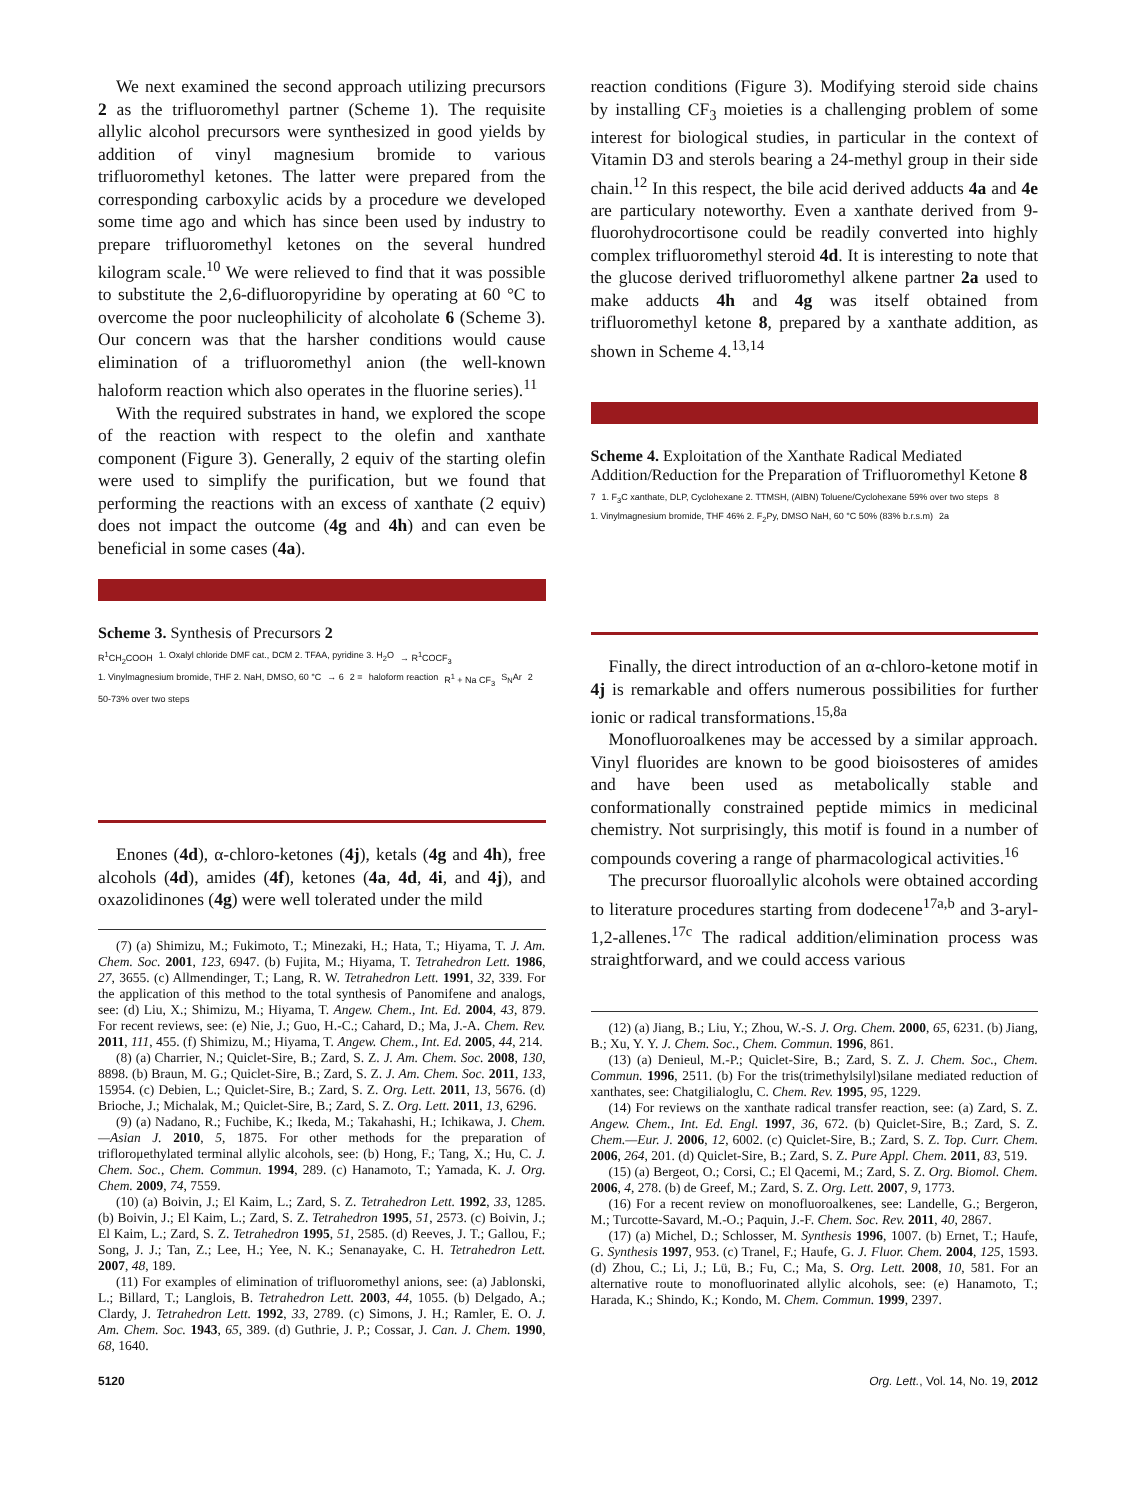We next examined the second approach utilizing precursors 2 as the trifluoromethyl partner (Scheme 1). The requisite allylic alcohol precursors were synthesized in good yields by addition of vinyl magnesium bromide to various trifluoromethyl ketones. The latter were prepared from the corresponding carboxylic acids by a procedure we developed some time ago and which has since been used by industry to prepare trifluoromethyl ketones on the several hundred kilogram scale.<sup>10</sup> We were relieved to find that it was possible to substitute the 2,6-difluoropyridine by operating at 60 °C to overcome the poor nucleophilicity of alcoholate 6 (Scheme 3). Our concern was that the harsher conditions would cause elimination of a trifluoromethyl anion (the well-known haloform reaction which also operates in the fluorine series).<sup>11</sup>
With the required substrates in hand, we explored the scope of the reaction with respect to the olefin and xanthate component (Figure 3). Generally, 2 equiv of the starting olefin were used to simplify the purification, but we found that performing the reactions with an excess of xanthate (2 equiv) does not impact the outcome (4g and 4h) and can even be beneficial in some cases (4a).
Scheme 3. Synthesis of Precursors 2
R<sup>1</sup>CH<sub>2</sub>COOH 1. Oxalyl chloride DMF cat., DCM 2. TFAA, pyridine 3. H<sub>2</sub>O → R<sup>1</sup>COCF<sub>3</sub> 1. Vinylmagnesium bromide, THF 2. NaH, DMSO, 60 °C → 6 2 = haloform reaction R<sup>1</sup> + Na CF<sub>3</sub> S<sub>N</sub>Ar 2 50-73% over two steps
Enones (4d), α-chloro-ketones (4j), ketals (4g and 4h), free alcohols (4d), amides (4f), ketones (4a, 4d, 4i, and 4j), and oxazolidinones (4g) were well tolerated under the mild
(7) (a) Shimizu, M.; Fukimoto, T.; Minezaki, H.; Hata, T.; Hiyama, T. J. Am. Chem. Soc. 2001, 123, 6947. (b) Fujita, M.; Hiyama, T. Tetrahedron Lett. 1986, 27, 3655. (c) Allmendinger, T.; Lang, R. W. Tetrahedron Lett. 1991, 32, 339. For the application of this method to the total synthesis of Panomifene and analogs, see: (d) Liu, X.; Shimizu, M.; Hiyama, T. Angew. Chem., Int. Ed. 2004, 43, 879. For recent reviews, see: (e) Nie, J.; Guo, H.-C.; Cahard, D.; Ma, J.-A. Chem. Rev. 2011, 111, 455. (f) Shimizu, M.; Hiyama, T. Angew. Chem., Int. Ed. 2005, 44, 214.
(8) (a) Charrier, N.; Quiclet-Sire, B.; Zard, S. Z. J. Am. Chem. Soc. 2008, 130, 8898. (b) Braun, M. G.; Quiclet-Sire, B.; Zard, S. Z. J. Am. Chem. Soc. 2011, 133, 15954. (c) Debien, L.; Quiclet-Sire, B.; Zard, S. Z. Org. Lett. 2011, 13, 5676. (d) Brioche, J.; Michalak, M.; Quiclet-Sire, B.; Zard, S. Z. Org. Lett. 2011, 13, 6296.
(9) (a) Nadano, R.; Fuchibe, K.; Ikeda, M.; Takahashi, H.; Ichikawa, J. Chem.—Asian J. 2010, 5, 1875. For other methods for the preparation of triflorομethylated terminal allylic alcohols, see: (b) Hong, F.; Tang, X.; Hu, C. J. Chem. Soc., Chem. Commun. 1994, 289. (c) Hanamoto, T.; Yamada, K. J. Org. Chem. 2009, 74, 7559.
(10) (a) Boivin, J.; El Kaim, L.; Zard, S. Z. Tetrahedron Lett. 1992, 33, 1285. (b) Boivin, J.; El Kaim, L.; Zard, S. Z. Tetrahedron 1995, 51, 2573. (c) Boivin, J.; El Kaim, L.; Zard, S. Z. Tetrahedron 1995, 51, 2585. (d) Reeves, J. T.; Gallou, F.; Song, J. J.; Tan, Z.; Lee, H.; Yee, N. K.; Senanayake, C. H. Tetrahedron Lett. 2007, 48, 189.
(11) For examples of elimination of trifluoromethyl anions, see: (a) Jablonski, L.; Billard, T.; Langlois, B. Tetrahedron Lett. 2003, 44, 1055. (b) Delgado, A.; Clardy, J. Tetrahedron Lett. 1992, 33, 2789. (c) Simons, J. H.; Ramler, E. O. J. Am. Chem. Soc. 1943, 65, 389. (d) Guthrie, J. P.; Cossar, J. Can. J. Chem. 1990, 68, 1640.
reaction conditions (Figure 3). Modifying steroid side chains by installing CF<sub>3</sub> moieties is a challenging problem of some interest for biological studies, in particular in the context of Vitamin D3 and sterols bearing a 24-methyl group in their side chain.<sup>12</sup> In this respect, the bile acid derived adducts 4a and 4e are particulary noteworthy. Even a xanthate derived from 9-fluorohydrocortisone could be readily converted into highly complex trifluoromethyl steroid 4d. It is interesting to note that the glucose derived trifluoromethyl alkene partner 2a used to make adducts 4h and 4g was itself obtained from trifluoromethyl ketone 8, prepared by a xanthate addition, as shown in Scheme 4.<sup>13,14</sup>
Scheme 4. Exploitation of the Xanthate Radical Mediated Addition/Reduction for the Preparation of Trifluoromethyl Ketone 8
7 1. F<sub>3</sub>C xanthate, DLP, Cyclohexane 2. TTMSH, (AIBN) Toluene/Cyclohexane 59% over two steps 8 1. Vinylmagnesium bromide, THF 46% 2. F<sub>2</sub>Py, DMSO NaH, 60 °C 50% (83% b.r.s.m) 2a
Finally, the direct introduction of an α-chloro-ketone motif in 4j is remarkable and offers numerous possibilities for further ionic or radical transformations.<sup>15,8a</sup>
Monofluoroalkenes may be accessed by a similar approach. Vinyl fluorides are known to be good bioisosteres of amides and have been used as metabolically stable and conformationally constrained peptide mimics in medicinal chemistry. Not surprisingly, this motif is found in a number of compounds covering a range of pharmacological activities.<sup>16</sup>
The precursor fluoroallylic alcohols were obtained according to literature procedures starting from dodecene<sup>17a,b</sup> and 3-aryl-1,2-allenes.<sup>17c</sup> The radical addition/elimination process was straightforward, and we could access various
(12) (a) Jiang, B.; Liu, Y.; Zhou, W.-S. J. Org. Chem. 2000, 65, 6231. (b) Jiang, B.; Xu, Y. Y. J. Chem. Soc., Chem. Commun. 1996, 861.
(13) (a) Denieul, M.-P.; Quiclet-Sire, B.; Zard, S. Z. J. Chem. Soc., Chem. Commun. 1996, 2511. (b) For the tris(trimethylsilyl)silane mediated reduction of xanthates, see: Chatgilialoglu, C. Chem. Rev. 1995, 95, 1229.
(14) For reviews on the xanthate radical transfer reaction, see: (a) Zard, S. Z. Angew. Chem., Int. Ed. Engl. 1997, 36, 672. (b) Quiclet-Sire, B.; Zard, S. Z. Chem.—Eur. J. 2006, 12, 6002. (c) Quiclet-Sire, B.; Zard, S. Z. Top. Curr. Chem. 2006, 264, 201. (d) Quiclet-Sire, B.; Zard, S. Z. Pure Appl. Chem. 2011, 83, 519.
(15) (a) Bergeot, O.; Corsi, C.; El Qacemi, M.; Zard, S. Z. Org. Biomol. Chem. 2006, 4, 278. (b) de Greef, M.; Zard, S. Z. Org. Lett. 2007, 9, 1773.
(16) For a recent review on monofluoroalkenes, see: Landelle, G.; Bergeron, M.; Turcotte-Savard, M.-O.; Paquin, J.-F. Chem. Soc. Rev. 2011, 40, 2867.
(17) (a) Michel, D.; Schlosser, M. Synthesis 1996, 1007. (b) Ernet, T.; Haufe, G. Synthesis 1997, 953. (c) Tranel, F.; Haufe, G. J. Fluor. Chem. 2004, 125, 1593. (d) Zhou, C.; Li, J.; Lü, B.; Fu, C.; Ma, S. Org. Lett. 2008, 10, 581. For an alternative route to monofluorinated allylic alcohols, see: (e) Hanamoto, T.; Harada, K.; Shindo, K.; Kondo, M. Chem. Commun. 1999, 2397.
5120 Org. Lett., Vol. 14, No. 19, 2012